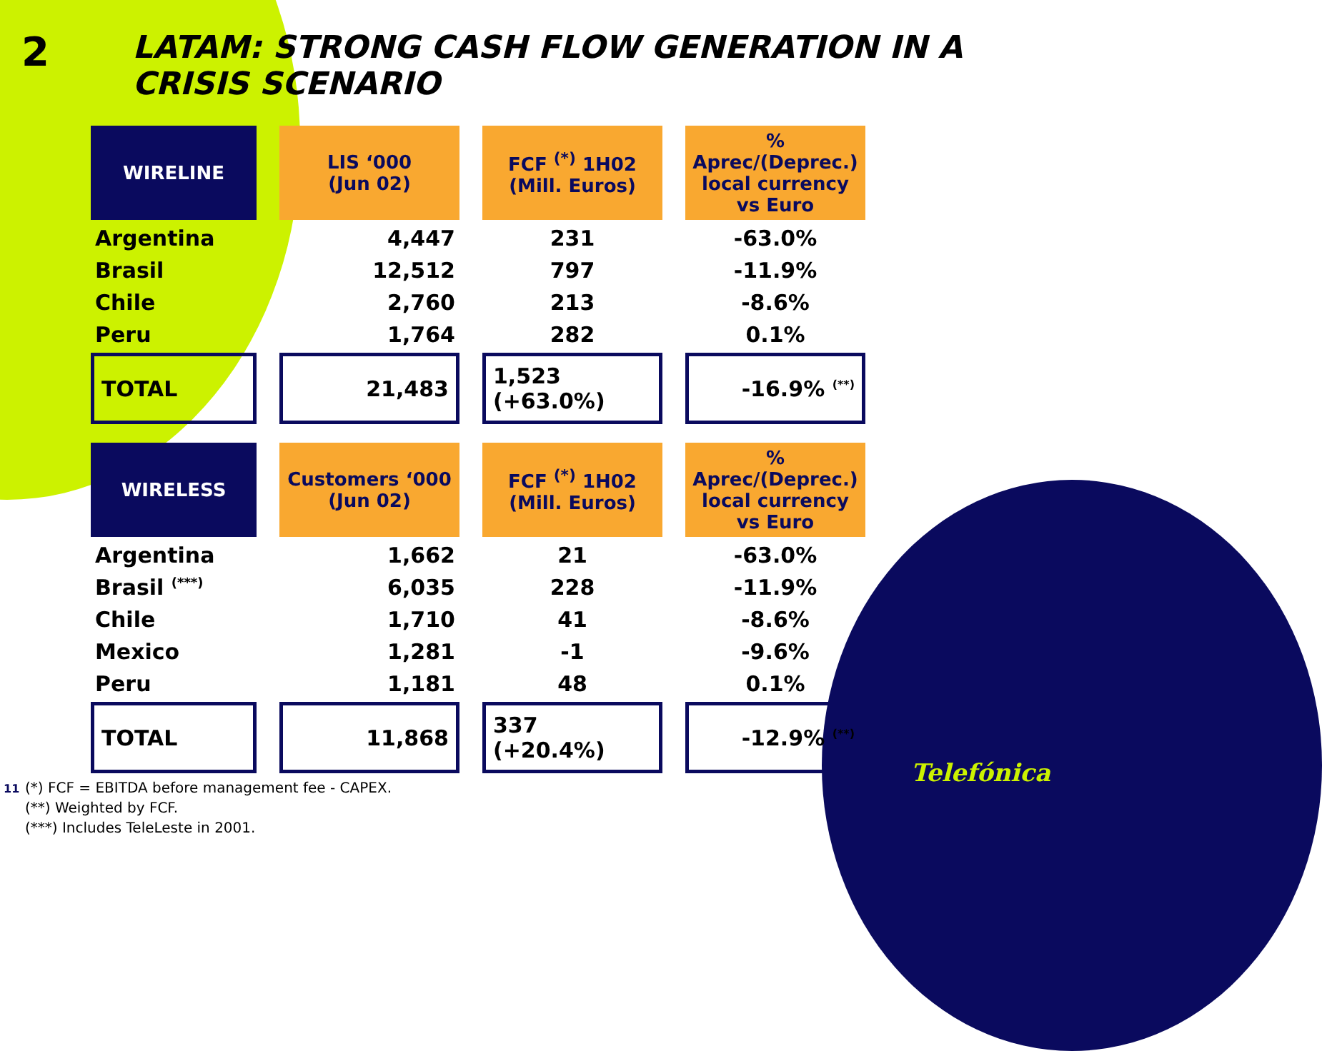2 LATAM: STRONG CASH FLOW GENERATION IN A CRISIS SCENARIO
| WIRELINE | LIS ‘000 (Jun 02) | FCF <sup>(*)</sup> 1H02 (Mill. Euros) | % Aprec/(Deprec.) local currency vs Euro |
| --- | --- | --- | --- |
| Argentina | 4,447 | 231 | -63.0% |
| Brasil | 12,512 | 797 | -11.9% |
| Chile | 2,760 | 213 | -8.6% |
| Peru | 1,764 | 282 | 0.1% |
| TOTAL | 21,483 | 1,523 (+63.0%) | -16.9% <sup>(**)</sup> |
| WIRELESS | Customers ‘000 (Jun 02) | FCF <sup>(*)</sup> 1H02 (Mill. Euros) | % Aprec/(Deprec.) local currency vs Euro |
| --- | --- | --- | --- |
| Argentina | 1,662 | 21 | -63.0% |
| Brasil <sup>(***)</sup> | 6,035 | 228 | -11.9% |
| Chile | 1,710 | 41 | -8.6% |
| Mexico | 1,281 | -1 | -9.6% |
| Peru | 1,181 | 48 | 0.1% |
| TOTAL | 11,868 | 337 (+20.4%) | -12.9% <sup>(**)</sup> |
(*) FCF = EBITDA before management fee - CAPEX.
(**) Weighted by FCF.
(***) Includes TeleLeste in 2001.
11
Telefónica